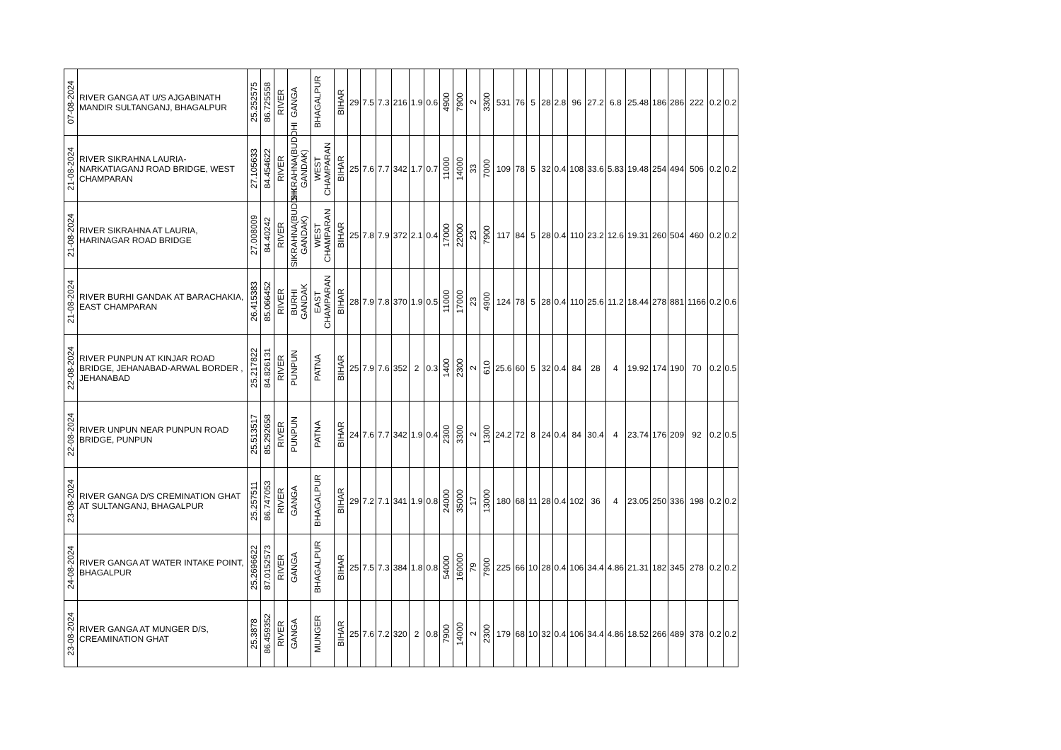| 07-08-2024 | RIVER GANGA AT U/S AJGABINATH MANDIR SULTANGANJ, BHAGALPUR | 25.252575 | 86.725558 | RIVER | GANGA | BHAGALPUR | BIHAR | 29 | 7.5 | 7.3 | 216 | 1.9 | 0.6 | 4900 | 7900 | 2 | 3300 | 531 | 76 | 5 | 28 | 2.8 | 96 | 27.2 | 6.8 | 25.48 | 186 | 286 | 222 | 0.2 | 0.2 |
| 21-08-2024 | RIVER SIKRAHNA LAURIA-NARKATIAGANJ ROAD BRIDGE, WEST CHAMPARAN | 27.105633 | 84.454622 | RIVER | SIKRAHNA(BUDDHI GANDAK) | WEST CHAMPARAN | BIHAR | 25 | 7.6 | 7.7 | 342 | 1.7 | 0.7 | 11000 | 14000 | 33 | 7000 | 109 | 78 | 5 | 32 | 0.4 | 108 | 33.6 | 5.83 | 19.48 | 254 | 494 | 506 | 0.2 | 0.2 |
| 21-08-2024 | RIVER SIKRAHNA AT LAURIA, HARINAGAR ROAD BRIDGE | 27.008009 | 84.40242 | RIVER | SIKRAHNA(BUDDHI GANDAK) | WEST CHAMPARAN | BIHAR | 25 | 7.8 | 7.9 | 372 | 2.1 | 0.4 | 17000 | 22000 | 23 | 7900 | 117 | 84 | 5 | 28 | 0.4 | 110 | 23.2 | 12.6 | 19.31 | 260 | 504 | 460 | 0.2 | 0.2 |
| 21-08-2024 | RIVER BURHI GANDAK AT BARACHAKIA, EAST CHAMPARAN | 26.415383 | 85.066452 | RIVER | BURHI GANDAK | EAST CHAMPARAN | BIHAR | 28 | 7.9 | 7.8 | 370 | 1.9 | 0.5 | 11000 | 17000 | 23 | 4900 | 124 | 78 | 5 | 28 | 0.4 | 110 | 25.6 | 11.2 | 18.44 | 278 | 881 | 1166 | 0.2 | 0.6 |
| 22-08-2024 | RIVER PUNPUN AT KINJAR ROAD BRIDGE, JEHANABAD-ARWAL BORDER , JEHANABAD | 25.217822 | 84.826131 | RIVER | PUNPUN | PATNA | BIHAR | 25 | 7.9 | 7.6 | 352 | 2 | 0.3 | 1400 | 2300 | 2 | 610 | 25.6 | 60 | 5 | 32 | 0.4 | 84 | 28 | 4 | 19.92 | 174 | 190 | 70 | 0.2 | 0.5 |
| 22-08-2024 | RIVER UNPUN NEAR PUNPUN ROAD BRIDGE, PUNPUN | 25.513517 | 85.292658 | RIVER | PUNPUN | PATNA | BIHAR | 24 | 7.6 | 7.7 | 342 | 1.9 | 0.4 | 2300 | 3300 | 2 | 1300 | 24.2 | 72 | 8 | 24 | 0.4 | 84 | 30.4 | 4 | 23.74 | 176 | 209 | 92 | 0.2 | 0.5 |
| 23-08-2024 | RIVER GANGA D/S CREMINATION GHAT AT SULTANGANJ, BHAGALPUR | 25.257511 | 86.747053 | RIVER | GANGA | BHAGALPUR | BIHAR | 29 | 7.2 | 7.1 | 341 | 1.9 | 0.8 | 24000 | 35000 | 17 | 13000 | 180 | 68 | 11 | 28 | 0.4 | 102 | 36 | 4 | 23.05 | 250 | 336 | 198 | 0.2 | 0.2 |
| 24-08-2024 | RIVER GANGA AT WATER INTAKE POINT, BHAGALPUR | 25.2696622 | 87.0152573 | RIVER | GANGA | BHAGALPUR | BIHAR | 25 | 7.5 | 7.3 | 384 | 1.8 | 0.8 | 54000 | 160000 | 79 | 7900 | 225 | 66 | 10 | 28 | 0.4 | 106 | 34.4 | 4.86 | 21.31 | 182 | 345 | 278 | 0.2 | 0.2 |
| 23-08-2024 | RIVER GANGA AT MUNGER D/S, CREAMINATION GHAT | 25.3878 | 86.459352 | RIVER | GANGA | MUNGER | BIHAR | 25 | 7.6 | 7.2 | 320 | 2 | 0.8 | 7900 | 14000 | 2 | 2300 | 179 | 68 | 10 | 32 | 0.4 | 106 | 34.4 | 4.86 | 18.52 | 266 | 489 | 378 | 0.2 | 0.2 |